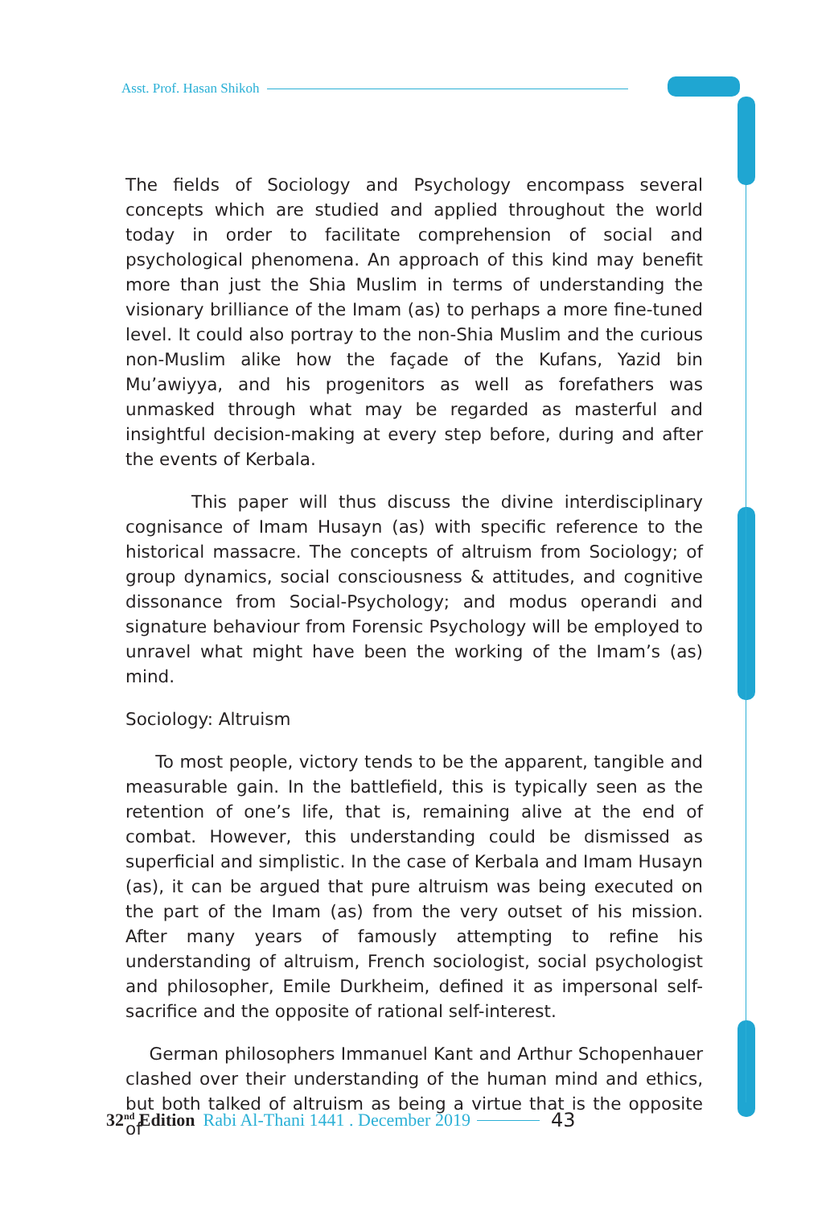Asst. Prof. Hasan Shikoh
The fields of Sociology and Psychology encompass several concepts which are studied and applied throughout the world today in order to facilitate comprehension of social and psychological phenomena. An approach of this kind may benefit more than just the Shia Muslim in terms of understanding the visionary brilliance of the Imam (as) to perhaps a more fine-tuned level. It could also portray to the non-Shia Muslim and the curious non-Muslim alike how the façade of the Kufans, Yazid bin Mu’awiyya, and his progenitors as well as forefathers was unmasked through what may be regarded as masterful and insightful decision-making at every step before, during and after the events of Kerbala.
This paper will thus discuss the divine interdisciplinary cognisance of Imam Husayn (as) with specific reference to the historical massacre. The concepts of altruism from Sociology; of group dynamics, social consciousness & attitudes, and cognitive dissonance from Social-Psychology; and modus operandi and signature behaviour from Forensic Psychology will be employed to unravel what might have been the working of the Imam’s (as) mind.
Sociology: Altruism
To most people, victory tends to be the apparent, tangible and measurable gain. In the battlefield, this is typically seen as the retention of one’s life, that is, remaining alive at the end of combat. However, this understanding could be dismissed as superficial and simplistic. In the case of Kerbala and Imam Husayn (as), it can be argued that pure altruism was being executed on the part of the Imam (as) from the very outset of his mission. After many years of famously attempting to refine his understanding of altruism, French sociologist, social psychologist and philosopher, Emile Durkheim, defined it as impersonal self-sacrifice and the opposite of rational self-interest.
German philosophers Immanuel Kant and Arthur Schopenhauer clashed over their understanding of the human mind and ethics, but both talked of altruism as being a virtue that is the opposite of
32<sup>nd</sup> Edition Rabi Al-Thani 1441 . December 2019 43